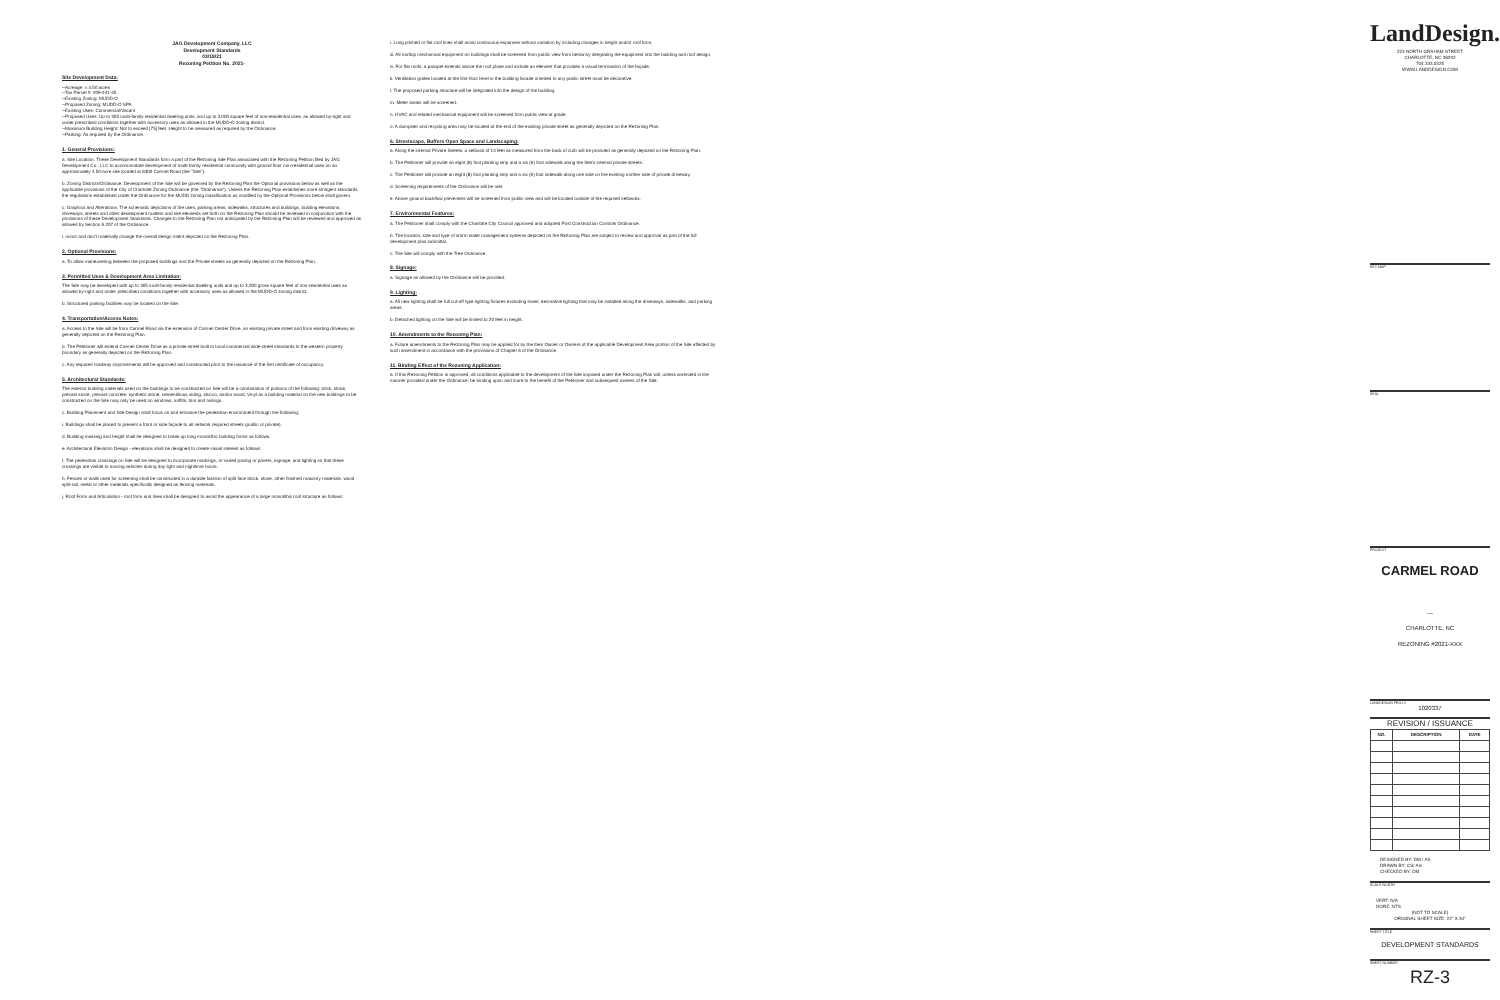JAG Development Company, LLC
Development Standards
03/18/21
Rezoning Petition No. 2021-
Site Development Data:
--Acreage: ± 4.50 acres
--Tax Parcel #: 209-241-45
--Existing Zoning: MUDD-O
--Proposed Zoning: MUDD-O SPA
--Existing Uses: Commercial/Vacant
--Proposed Uses: Up to 305 multi-family residential dwelling units, and up to 3,000 square feet of non-residential uses, as allowed by-right and under prescribed conditions together with accessory uses as allowed in the MUDD-O zoning district.
--Maximum Building Height: Not to exceed [75] feet. Height to be measured as required by the Ordinance.
--Parking: As required by the Ordinance.
1. General Provisions:
a. Site Location. These Development Standards form a part of the Rezoning Site Plan associated with the Rezoning Petition filed by JAG Development Co., LLC to accommodate development of multi-family residential community with ground floor non-residential uses on an approximately 4.50-acre site located at 6300 Carmel Road (the "Site").
b. Zoning Districts/Ordinance. Development of the Site will be governed by the Rezoning Plan the Optional provisions below as well as the applicable provisions of the City of Charlotte Zoning Ordinance (the "Ordinance"). Unless the Rezoning Plan establishes more stringent standards the regulations established under the Ordinance for the MUDD zoning classification as modified by the Optional Provisions below shall govern.
c. Graphics and Alterations. The schematic depictions of the uses, parking areas, sidewalks, structures and buildings, building elevations, driveways, streets and other development matters and site elements set forth on the Rezoning Plan should be reviewed in conjunction with the provisions of these Development Standards. Changes to the Rezoning Plan not anticipated by the Rezoning Plan will be reviewed and approved as allowed by Section 6.207 of the Ordinance.
i. minor and don't materially change the overall design intent depicted on the Rezoning Plan.
2. Optional Provisions:
a. To allow maneuvering between the proposed buildings and the Private streets as generally depicted on the Rezoning Plan.
3. Permitted Uses & Development Area Limitation:
The Site may be developed with up to 305 multi-family residential dwelling units and up to 3,000 gross square feet of non-residential uses as allowed by-right and under prescribed conditions together with accessory uses as allowed in the MUDD-O zoning district.
b. Structured parking facilities may be located on the Site.
4. Transportation/Access Notes:
a. Access to the Site will be from Carmel Road via the extension of Carmel Center Drive, an existing private street and from existing driveway as generally depicted on the Rezoning Plan.
b. The Petitioner will extend Carmel Center Drive as a private street built to local commercial wide street standards to the western property boundary as generally depicted on the Rezoning Plan.
c. Any required roadway improvements will be approved and constructed prior to the issuance of the first certificate of occupancy.
5. Architectural Standards:
The exterior building materials used on the buildings to be constructed on Site will be a combination of portions of the following: brick, stone, precast stone, precast concrete, synthetic stone, cementitious siding, stucco, and/or wood. Vinyl as a building material on the new buildings to be constructed on the Site may only be used on windows, soffits, trim and railings.
c. Building Placement and Site Design shall focus on and enhance the pedestrian environment through the following:
i. Buildings shall be placed to present a front or side façade to all network required streets (public or private).
d. Building massing and height shall be designed to break up long monolithic building forms as follows.
e. Architectural Elevation Design - elevations shall be designed to create visual interest as follows:
f. The pedestrian crossings on Site will be designed to incorporate markings, or varied paving or pavers, signage, and lighting so that these crossings are visible to moving vehicles during day light and nighttime hours.
h. Fences or walls used for screening shall be constructed in a durable fashion of split face block, stone, other finished masonry materials, wood split-rail, metal or other materials specifically designed as fencing materials.
j. Roof Form and Articulation - roof form and lines shall be designed to avoid the appearance of a large monolithic roof structure as follows:
i. Long pitched or flat roof lines shall avoid continuous expanses without variation by including changes in height and/or roof form.
iii. All rooftop mechanical equipment on buildings shall be screened from public view from below by integrating the equipment into the building and roof design.
iv. For flat roofs, a parapet extends above the roof plane and include an element that provides a visual termination of the façade.
k. Ventilation grates located at the first-floor level in the building facade oriented to any public street must be decorative.
l. The proposed parking structure will be integrated into the design of the building.
m. Meter banks will be screened.
n. HVAC and related mechanical equipment will be screened from public view at grade.
o. A dumpster and recycling area may be located at the end of the existing private street as generally depicted on the Rezoning Plan.
6. Streetscape, Buffers Open Space and Landscaping:
a. Along the internal Private Streets, a setback of 14 feet as measured from the back of curb will be provided as generally depicted on the Rezoning Plan.
b. The Petitioner will provide an eight (8) foot planting strip and a six (6) foot sidewalk along the Site's internal private streets.
c. The Petitioner will provide an eight (8) foot planting strip and a six (6) foot sidewalk along one side on the existing norther side of private driveway.
d. Screening requirements of the Ordinance will be met.
e. Above ground backflow preventers will be screened from public view and will be located outside of the required setbacks.
7. Environmental Features:
a. The Petitioner shall comply with the Charlotte City Council approved and adopted Post Construction Controls Ordinance.
b. The location, size and type of storm water management systems depicted on the Rezoning Plan are subject to review and approval as part of the full development plan submittal.
c. The Site will comply with the Tree Ordinance.
8. Signage:
a. Signage as allowed by the Ordinance will be provided.
9. Lighting:
a. All new lighting shall be full cut-off type lighting fixtures excluding lower, decorative lighting that may be installed along the driveways, sidewalks, and parking areas.
b. Detached lighting on the Site will be limited to 20 feet in height.
10. Amendments to the Rezoning Plan:
a. Future amendments to the Rezoning Plan may be applied for by the then Owner or Owners of the applicable Development Area portion of the Site affected by such amendment in accordance with the provisions of Chapter 6 of the Ordinance.
11. Binding Effect of the Rezoning Application:
a. If this Rezoning Petition is approved, all conditions applicable to the development of the Site imposed under the Rezoning Plan will, unless amended in the manner provided under the Ordinance, be binding upon and inure to the benefit of the Petitioner and subsequent owners of the Site.
LandDesign.
223 NORTH GRAHAM STREET
CHARLOTTE, NC 28202
704.333.0325
WWW.LANDDESIGN.COM
KEY MAP
SEAL
PROJECT
CARMEL ROAD
—
CHARLOTTE, NC
REZONING #2021-XXX
LANDDESIGN PROJ.#
1020337
REVISION / ISSUANCE
| NO. | DESCRIPTION | DATE |
| --- | --- | --- |
DESIGNED BY: DM / AS
DRAWN BY: CS/ AS
CHECKED BY: DM
SCALE NORTH
VERT: N/A
HORZ: NTS
(NOT TO SCALE)
ORIGINAL SHEET SIZE: 22" X 34"
SHEET TITLE
DEVELOPMENT STANDARDS
SHEET NUMBER
RZ-3